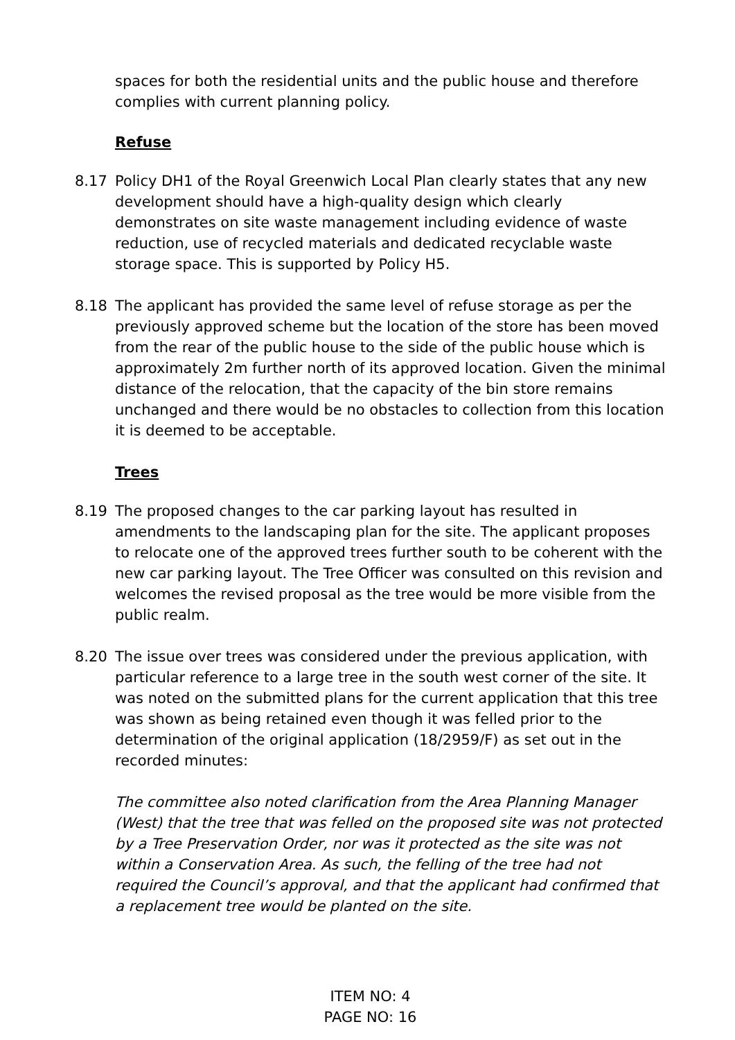spaces for both the residential units and the public house and therefore complies with current planning policy.
Refuse
8.17 Policy DH1 of the Royal Greenwich Local Plan clearly states that any new development should have a high-quality design which clearly demonstrates on site waste management including evidence of waste reduction, use of recycled materials and dedicated recyclable waste storage space. This is supported by Policy H5.
8.18 The applicant has provided the same level of refuse storage as per the previously approved scheme but the location of the store has been moved from the rear of the public house to the side of the public house which is approximately 2m further north of its approved location. Given the minimal distance of the relocation, that the capacity of the bin store remains unchanged and there would be no obstacles to collection from this location it is deemed to be acceptable.
Trees
8.19 The proposed changes to the car parking layout has resulted in amendments to the landscaping plan for the site. The applicant proposes to relocate one of the approved trees further south to be coherent with the new car parking layout. The Tree Officer was consulted on this revision and welcomes the revised proposal as the tree would be more visible from the public realm.
8.20 The issue over trees was considered under the previous application, with particular reference to a large tree in the south west corner of the site. It was noted on the submitted plans for the current application that this tree was shown as being retained even though it was felled prior to the determination of the original application (18/2959/F) as set out in the recorded minutes:
The committee also noted clarification from the Area Planning Manager (West) that the tree that was felled on the proposed site was not protected by a Tree Preservation Order, nor was it protected as the site was not within a Conservation Area. As such, the felling of the tree had not required the Council’s approval, and that the applicant had confirmed that a replacement tree would be planted on the site.
ITEM NO: 4
PAGE NO: 16